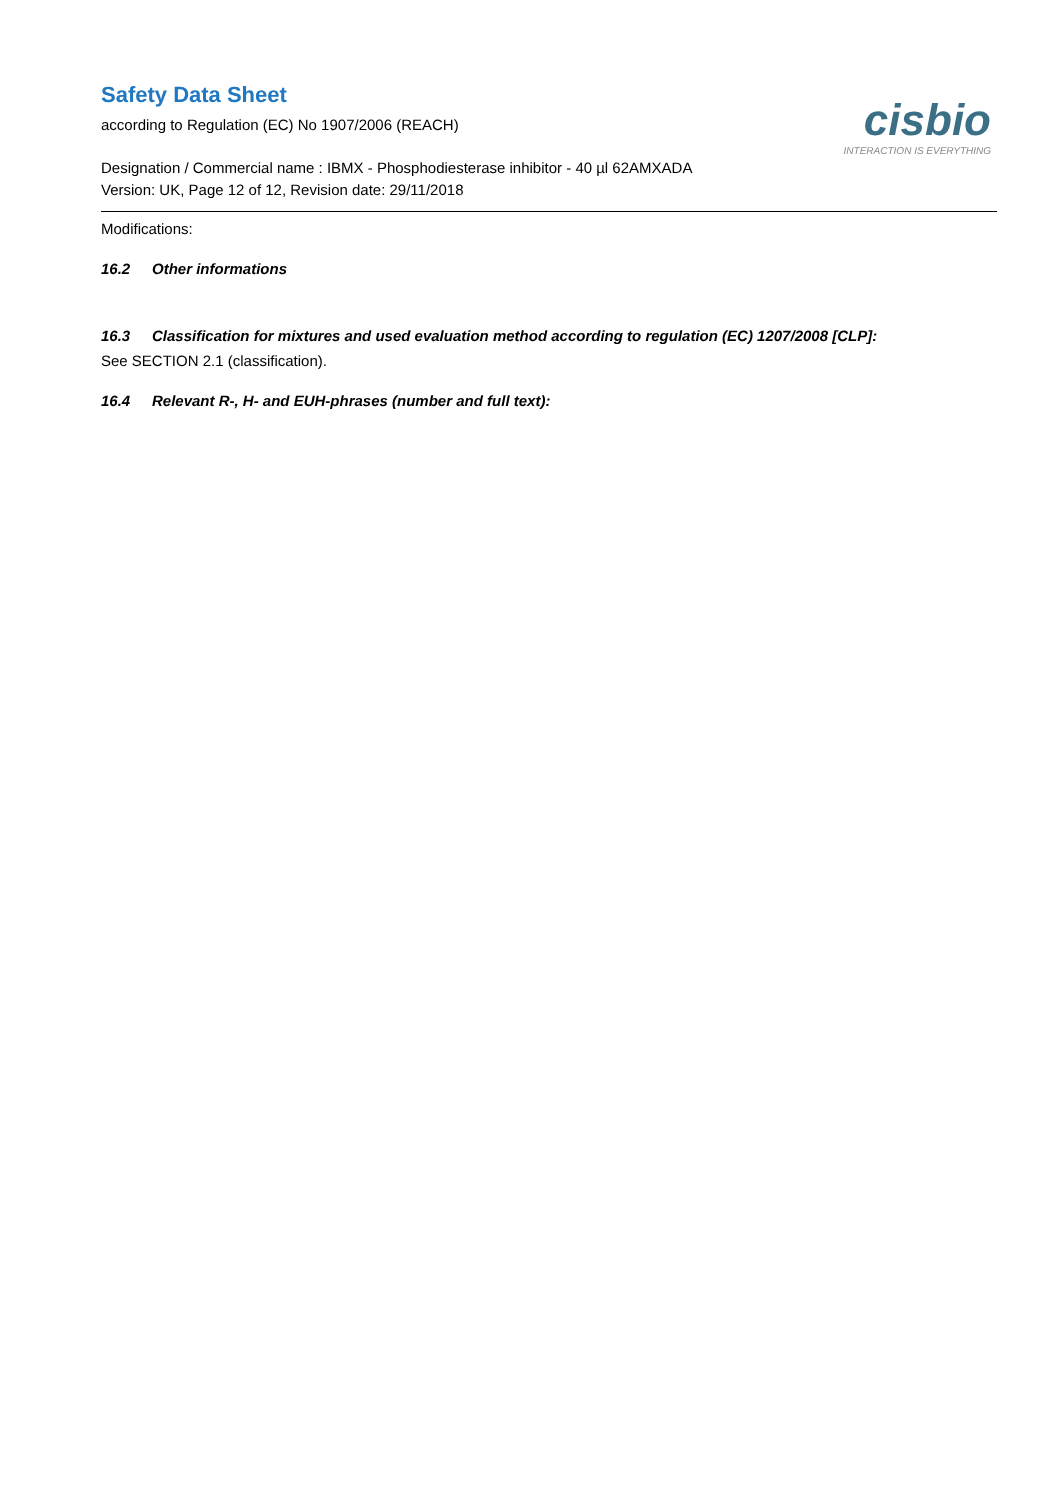Safety Data Sheet
according to Regulation (EC) No 1907/2006 (REACH)
cisbio
INTERACTION IS EVERYTHING
Designation / Commercial name : IBMX - Phosphodiesterase inhibitor - 40 µl 62AMXADA
Version: UK, Page 12 of 12, Revision date: 29/11/2018
Modifications:
16.2 Other informations
16.3 Classification for mixtures and used evaluation method according to regulation (EC) 1207/2008 [CLP]:
See SECTION 2.1 (classification).
16.4 Relevant R-, H- and EUH-phrases (number and full text):